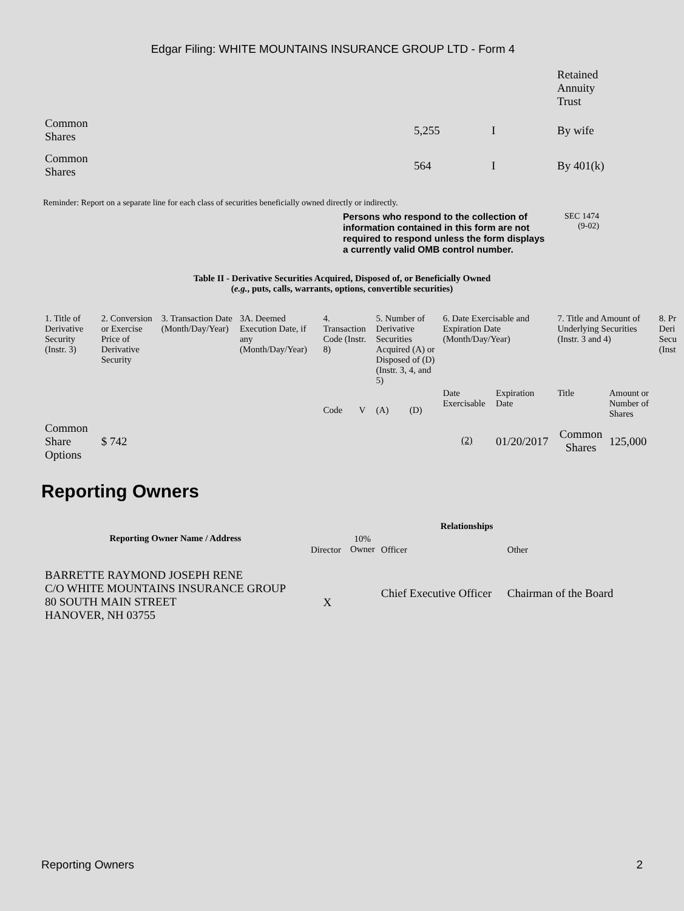Edgar Filing: WHITE MOUNTAINS INSURANCE GROUP LTD - Form 4
| | | | Retained Annuity Trust |
| Common Shares | 5,255 | I | By wife |
| Common Shares | 564 | I | By 401(k) |
Reminder: Report on a separate line for each class of securities beneficially owned directly or indirectly.
Persons who respond to the collection of information contained in this form are not required to respond unless the form displays a currently valid OMB control number.
SEC 1474
(9-02)
Table II - Derivative Securities Acquired, Disposed of, or Beneficially Owned
(e.g., puts, calls, warrants, options, convertible securities)
| 1. Title of Derivative Security (Instr. 3) | 2. Conversion or Exercise Price of Derivative Security | 3. Transaction Date (Month/Day/Year) | 3A. Deemed Execution Date, if any (Month/Day/Year) | 4. Transaction Code (Instr. 8) | | 5. Number of Derivative Securities Acquired (A) or Disposed of (D) (Instr. 3, 4, and 5) | | 6. Date Exercisable and Expiration Date (Month/Day/Year) | | 7. Title and Amount of Underlying Securities (Instr. 3 and 4) | | 8. Pr Deri Secu (Inst |
| --- | --- | --- | --- | --- | --- | --- | --- | --- | --- | --- | --- | --- |
| | | | | Code | V | (A) | (D) | Date Exercisable | Expiration Date | Title | Amount or Number of Shares | |
| Common Share Options | $ 742 | | | | | | | <sup>(2)</sup> | 01/20/2017 | Common Shares | 125,000 | |
Reporting Owners
| Reporting Owner Name / Address | Relationships | | | |
| --- | --- | --- | --- | --- |
| | Director | 10% Owner | Officer | Other |
| BARRETTE RAYMOND JOSEPH RENE C/O WHITE MOUNTAINS INSURANCE GROUP 80 SOUTH MAIN STREET HANOVER, NH 03755 | X | | Chief Executive Officer | Chairman of the Board |
Reporting Owners 2